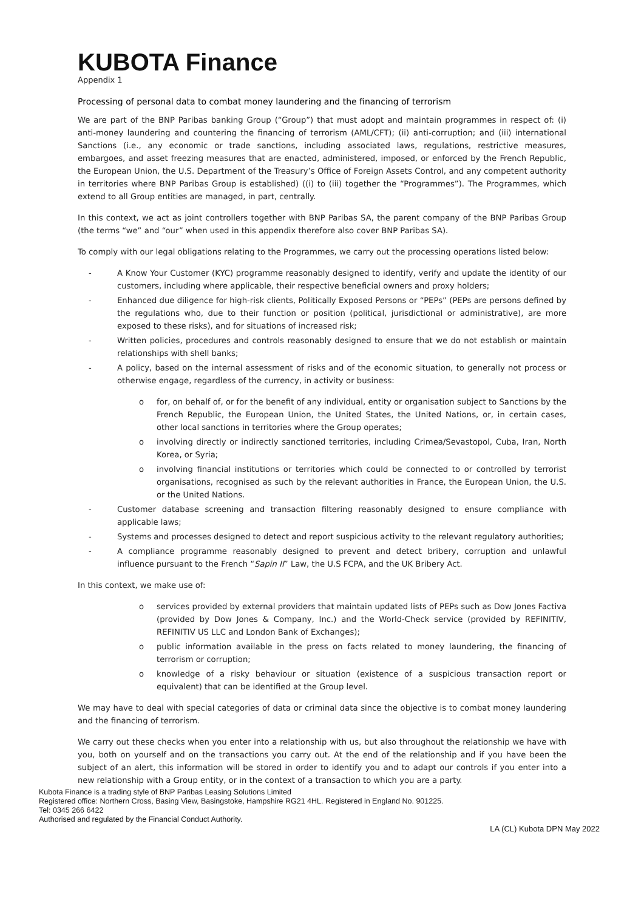KUBOTA Finance
Appendix 1
Processing of personal data to combat money laundering and the financing of terrorism
We are part of the BNP Paribas banking Group (“Group”) that must adopt and maintain programmes in respect of: (i) anti-money laundering and countering the financing of terrorism (AML/CFT); (ii) anti-corruption; and (iii) international Sanctions (i.e., any economic or trade sanctions, including associated laws, regulations, restrictive measures, embargoes, and asset freezing measures that are enacted, administered, imposed, or enforced by the French Republic, the European Union, the U.S. Department of the Treasury’s Office of Foreign Assets Control, and any competent authority in territories where BNP Paribas Group is established) ((i) to (iii) together the “Programmes”). The Programmes, which extend to all Group entities are managed, in part, centrally.
In this context, we act as joint controllers together with BNP Paribas SA, the parent company of the BNP Paribas Group (the terms “we” and “our” when used in this appendix therefore also cover BNP Paribas SA).
To comply with our legal obligations relating to the Programmes, we carry out the processing operations listed below:
- A Know Your Customer (KYC) programme reasonably designed to identify, verify and update the identity of our customers, including where applicable, their respective beneficial owners and proxy holders;
- Enhanced due diligence for high-risk clients, Politically Exposed Persons or “PEPs” (PEPs are persons defined by the regulations who, due to their function or position (political, jurisdictional or administrative), are more exposed to these risks), and for situations of increased risk;
- Written policies, procedures and controls reasonably designed to ensure that we do not establish or maintain relationships with shell banks;
- A policy, based on the internal assessment of risks and of the economic situation, to generally not process or otherwise engage, regardless of the currency, in activity or business:
o for, on behalf of, or for the benefit of any individual, entity or organisation subject to Sanctions by the French Republic, the European Union, the United States, the United Nations, or, in certain cases, other local sanctions in territories where the Group operates;
o involving directly or indirectly sanctioned territories, including Crimea/Sevastopol, Cuba, Iran, North Korea, or Syria;
o involving financial institutions or territories which could be connected to or controlled by terrorist organisations, recognised as such by the relevant authorities in France, the European Union, the U.S. or the United Nations.
- Customer database screening and transaction filtering reasonably designed to ensure compliance with applicable laws;
- Systems and processes designed to detect and report suspicious activity to the relevant regulatory authorities;
- A compliance programme reasonably designed to prevent and detect bribery, corruption and unlawful influence pursuant to the French “Sapin II” Law, the U.S FCPA, and the UK Bribery Act.
In this context, we make use of:
o services provided by external providers that maintain updated lists of PEPs such as Dow Jones Factiva (provided by Dow Jones & Company, Inc.) and the World-Check service (provided by REFINITIV, REFINITIV US LLC and London Bank of Exchanges);
o public information available in the press on facts related to money laundering, the financing of terrorism or corruption;
o knowledge of a risky behaviour or situation (existence of a suspicious transaction report or equivalent) that can be identified at the Group level.
We may have to deal with special categories of data or criminal data since the objective is to combat money laundering and the financing of terrorism.
We carry out these checks when you enter into a relationship with us, but also throughout the relationship we have with you, both on yourself and on the transactions you carry out. At the end of the relationship and if you have been the subject of an alert, this information will be stored in order to identify you and to adapt our controls if you enter into a new relationship with a Group entity, or in the context of a transaction to which you are a party.
Kubota Finance is a trading style of BNP Paribas Leasing Solutions Limited
Registered office: Northern Cross, Basing View, Basingstoke, Hampshire RG21 4HL. Registered in England No. 901225.
Tel: 0345 266 6422
Authorised and regulated by the Financial Conduct Authority.
LA (CL) Kubota DPN May 2022